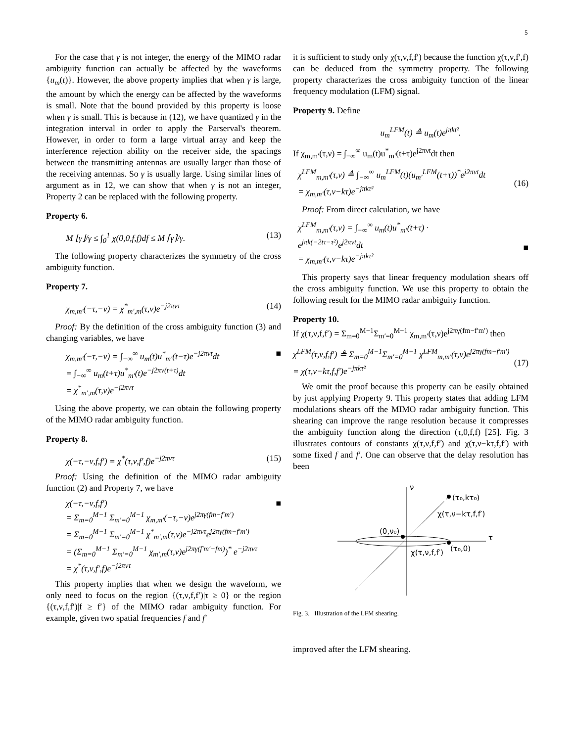5
For the case that γ is not integer, the energy of the MIMO radar ambiguity function can actually be affected by the waveforms {u<sub>m</sub>(t)}. However, the above property implies that when γ is large, the amount by which the energy can be affected by the waveforms is small. Note that the bound provided by this property is loose when γ is small. This is because in (12), we have quantized γ in the integration interval in order to apply the Parserval's theorem. However, in order to form a large virtual array and keep the interference rejection ability on the receiver side, the spacings between the transmitting antennas are usually larger than those of the receiving antennas. So γ is usually large. Using similar lines of argument as in 12, we can show that when γ is not an integer, Property 2 can be replaced with the following property.
Property 6.
M ⌊γ⌋/γ ≤ ∫<sub>0</sub><sup>1</sup> χ(0,0,f,f)df ≤ M ⌈γ⌉/γ. (13)
The following property characterizes the symmetry of the cross ambiguity function.
Property 7.
χ<sub>m,m′</sub>(−τ,−ν) = χ<sup>*</sup><sub>m′,m</sub>(τ,ν)e<sup>−j2πντ</sup> (14)
Proof: By the definition of the cross ambiguity function (3) and changing variables, we have
χ<sub>m,m′</sub>(−τ,−ν) = ∫<sub>−∞</sub><sup>∞</sup> u<sub>m</sub>(t)u<sup>*</sup><sub>m′</sub>(t−τ)e<sup>−j2πνt</sup>dt
= ∫<sub>−∞</sub><sup>∞</sup> u<sub>m</sub>(t+τ)u<sup>*</sup><sub>m′</sub>(t)e<sup>−j2πν(t+τ)</sup>dt
= χ<sup>*</sup><sub>m′,m</sub>(τ,ν)e<sup>−j2πντ</sup> ■
Using the above property, we can obtain the following property of the MIMO radar ambiguity function.
Property 8.
χ(−τ,−ν,f,f′) = χ<sup>*</sup>(τ,ν,f′,f)e<sup>−j2πντ</sup> (15)
Proof: Using the definition of the MIMO radar ambiguity function (2) and Property 7, we have
χ(−τ,−ν,f,f′)
= Σ<sub>m=0</sub><sup>M−1</sup> Σ<sub>m′=0</sub><sup>M−1</sup> χ<sub>m,m′</sub>(−τ,−ν)e<sup>j2πγ(fm−f′m′)</sup>
= Σ<sub>m=0</sub><sup>M−1</sup> Σ<sub>m′=0</sub><sup>M−1</sup> χ<sup>*</sup><sub>m′,m</sub>(τ,ν)e<sup>−j2πντ</sup>e<sup>j2πγ(fm−f′m′)</sup>
= (Σ<sub>m=0</sub><sup>M−1</sup> Σ<sub>m′=0</sub><sup>M−1</sup> χ<sub>m′,m</sub>(τ,ν)e<sup>j2πγ(f′m′−fm)</sup>)<sup>*</sup> e<sup>−j2πντ</sup>
= χ<sup>*</sup>(τ,ν,f′,f)e<sup>−j2πντ</sup> ■
This property implies that when we design the waveform, we only need to focus on the region {(τ,ν,f,f′)|τ ≥ 0} or the region {(τ,ν,f,f′)|f ≥ f′} of the MIMO radar ambiguity function. For example, given two spatial frequencies f and f′
it is sufficient to study only χ(τ,ν,f,f′) because the function χ(τ,ν,f′,f) can be deduced from the symmetry property. The following property characterizes the cross ambiguity function of the linear frequency modulation (LFM) signal.
Property 9. Define
u<sub>m</sub><sup>LFM</sup>(t) ≜ u<sub>m</sub>(t)e<sup>jπkt²</sup>.
If χ<sub>m,m′</sub>(τ,ν) = ∫<sub>−∞</sub><sup>∞</sup> u<sub>m</sub>(t)u<sup>*</sup><sub>m′</sub>(t+τ)e<sup>j2πνt</sup>dt then
χ<sup>LFM</sup><sub>m,m′</sub>(τ,ν) ≜ ∫<sub>−∞</sub><sup>∞</sup> u<sub>m</sub><sup>LFM</sup>(t)(u<sub>m′</sub><sup>LFM</sup>(t+τ))<sup>*</sup>e<sup>j2πνt</sup>dt
= χ<sub>m,m′</sub>(τ,ν−kτ)e<sup>−jπkτ²</sup>
(16)
Proof: From direct calculation, we have
χ<sup>LFM</sup><sub>m,m′</sub>(τ,ν) = ∫<sub>−∞</sub><sup>∞</sup> u<sub>m</sub>(t)u<sup>*</sup><sub>m′</sub>(t+τ) ·
e<sup>jπk(−2tτ−τ²)</sup>e<sup>j2πνt</sup>dt
= χ<sub>m,m′</sub>(τ,ν−kτ)e<sup>−jπkτ²</sup>
■
This property says that linear frequency modulation shears off the cross ambiguity function. We use this property to obtain the following result for the MIMO radar ambiguity function.
Property 10.
If χ(τ,ν,f,f′) = Σ<sub>m=0</sub><sup>M−1</sup>Σ<sub>m′=0</sub><sup>M−1</sup> χ<sub>m,m′</sub>(τ,ν)e<sup>j2πγ(fm−f′m′)</sup> then
χ<sup>LFM</sup>(τ,ν,f,f′) ≜ Σ<sub>m=0</sub><sup>M−1</sup>Σ<sub>m′=0</sub><sup>M−1</sup> χ<sup>LFM</sup><sub>m,m′</sub>(τ,ν)e<sup>j2πγ(fm−f′m′)</sup>
= χ(τ,ν−kτ,f,f′)e<sup>−jπkτ²</sup>
(17)
We omit the proof because this property can be easily obtained by just applying Property 9. This property states that adding LFM modulations shears off the MIMO radar ambiguity function. This shearing can improve the range resolution because it compresses the ambiguity function along the direction (τ,0,f,f) [25]. Fig. 3 illustrates contours of constants χ(τ,ν,f,f′) and χ(τ,ν−kτ,f,f′) with some fixed f and f′. One can observe that the delay resolution has been
ν
τ
(τ₀,kτ₀)
χ(τ,ν−kτ,f,f′)
(0,ν₀)
(τ₀,0)
χ(τ,ν,f,f′)
Fig. 3. Illustration of the LFM shearing.
improved after the LFM shearing.